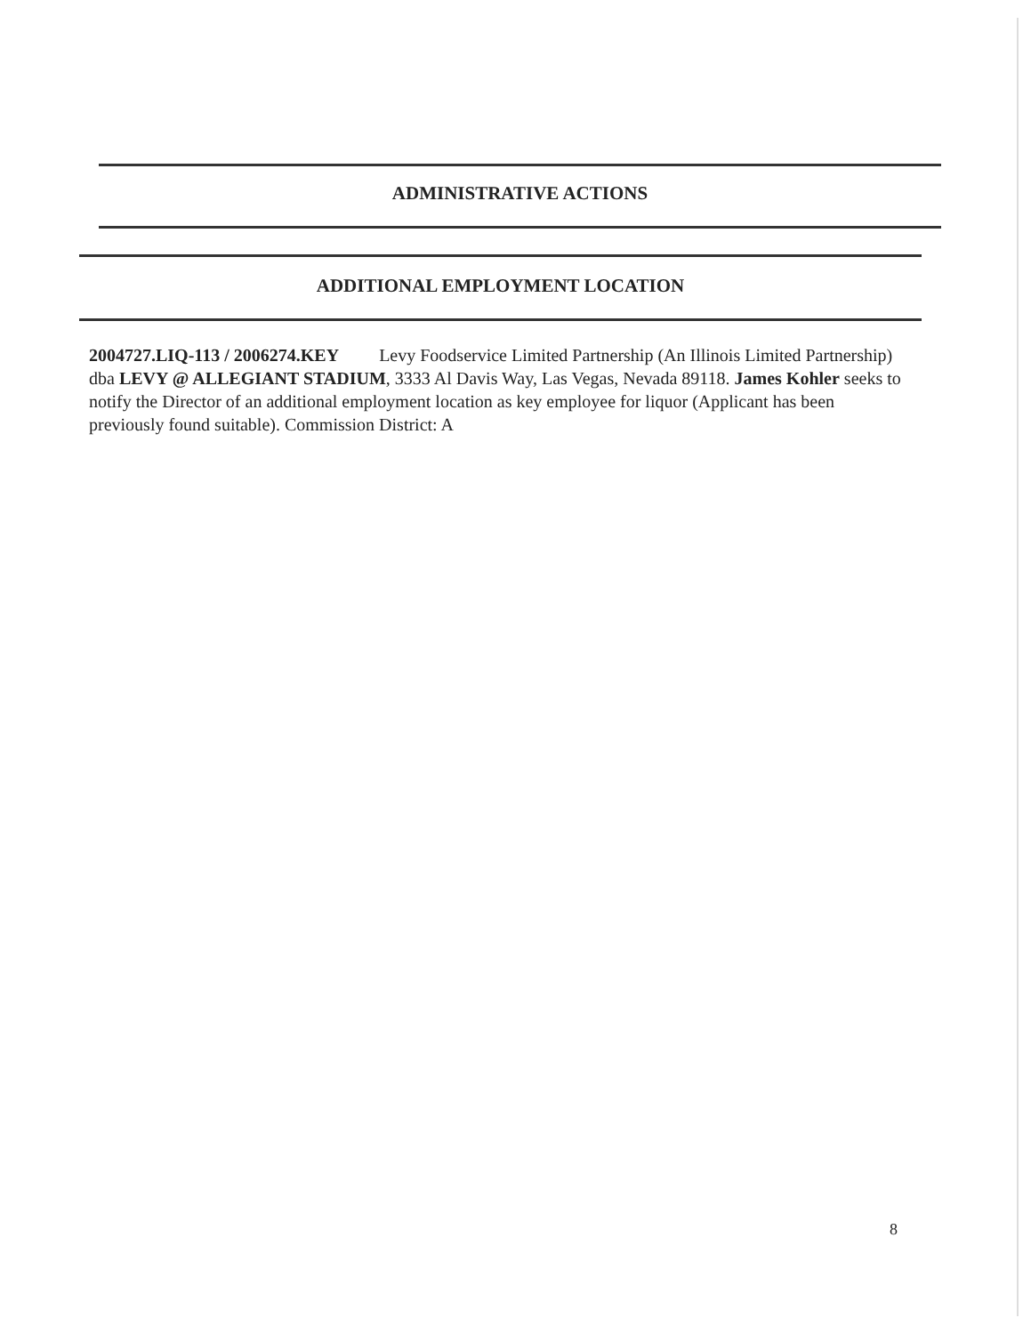ADMINISTRATIVE ACTIONS
ADDITIONAL EMPLOYMENT LOCATION
2004727.LIQ-113 / 2006274.KEY Levy Foodservice Limited Partnership (An Illinois Limited Partnership) dba LEVY @ ALLEGIANT STADIUM, 3333 Al Davis Way, Las Vegas, Nevada 89118. James Kohler seeks to notify the Director of an additional employment location as key employee for liquor (Applicant has been previously found suitable). Commission District: A
8